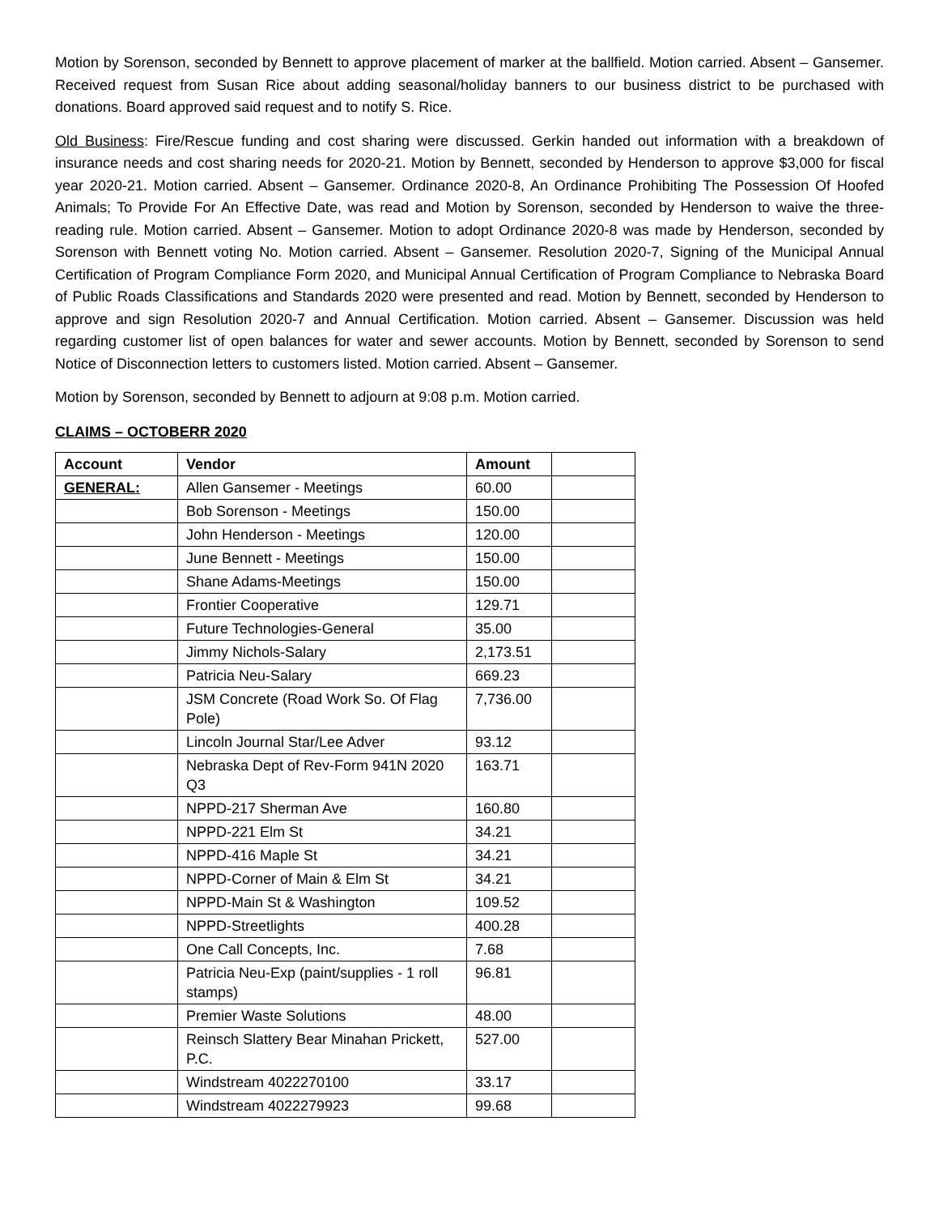Motion by Sorenson, seconded by Bennett to approve placement of marker at the ballfield. Motion carried. Absent – Gansemer. Received request from Susan Rice about adding seasonal/holiday banners to our business district to be purchased with donations. Board approved said request and to notify S. Rice.
Old Business: Fire/Rescue funding and cost sharing were discussed. Gerkin handed out information with a breakdown of insurance needs and cost sharing needs for 2020-21. Motion by Bennett, seconded by Henderson to approve $3,000 for fiscal year 2020-21. Motion carried. Absent – Gansemer. Ordinance 2020-8, An Ordinance Prohibiting The Possession Of Hoofed Animals; To Provide For An Effective Date, was read and Motion by Sorenson, seconded by Henderson to waive the three-reading rule. Motion carried. Absent – Gansemer. Motion to adopt Ordinance 2020-8 was made by Henderson, seconded by Sorenson with Bennett voting No. Motion carried. Absent – Gansemer. Resolution 2020-7, Signing of the Municipal Annual Certification of Program Compliance Form 2020, and Municipal Annual Certification of Program Compliance to Nebraska Board of Public Roads Classifications and Standards 2020 were presented and read. Motion by Bennett, seconded by Henderson to approve and sign Resolution 2020-7 and Annual Certification. Motion carried. Absent – Gansemer. Discussion was held regarding customer list of open balances for water and sewer accounts. Motion by Bennett, seconded by Sorenson to send Notice of Disconnection letters to customers listed. Motion carried. Absent – Gansemer.
Motion by Sorenson, seconded by Bennett to adjourn at 9:08 p.m. Motion carried.
CLAIMS – OCTOBERR 2020
| Account | Vendor | Amount | |
| --- | --- | --- | --- |
| GENERAL: | Allen Gansemer - Meetings | 60.00 | |
| | Bob Sorenson - Meetings | 150.00 | |
| | John Henderson - Meetings | 120.00 | |
| | June Bennett - Meetings | 150.00 | |
| | Shane Adams-Meetings | 150.00 | |
| | Frontier Cooperative | 129.71 | |
| | Future Technologies-General | 35.00 | |
| | Jimmy Nichols-Salary | 2,173.51 | |
| | Patricia Neu-Salary | 669.23 | |
| | JSM Concrete (Road Work So. Of Flag Pole) | 7,736.00 | |
| | Lincoln Journal Star/Lee Adver | 93.12 | |
| | Nebraska Dept of Rev-Form 941N 2020 Q3 | 163.71 | |
| | NPPD-217 Sherman Ave | 160.80 | |
| | NPPD-221 Elm St | 34.21 | |
| | NPPD-416 Maple St | 34.21 | |
| | NPPD-Corner of Main & Elm St | 34.21 | |
| | NPPD-Main St & Washington | 109.52 | |
| | NPPD-Streetlights | 400.28 | |
| | One Call Concepts, Inc. | 7.68 | |
| | Patricia Neu-Exp (paint/supplies - 1 roll stamps) | 96.81 | |
| | Premier Waste Solutions | 48.00 | |
| | Reinsch Slattery Bear Minahan Prickett, P.C. | 527.00 | |
| | Windstream 4022270100 | 33.17 | |
| | Windstream 4022279923 | 99.68 | |